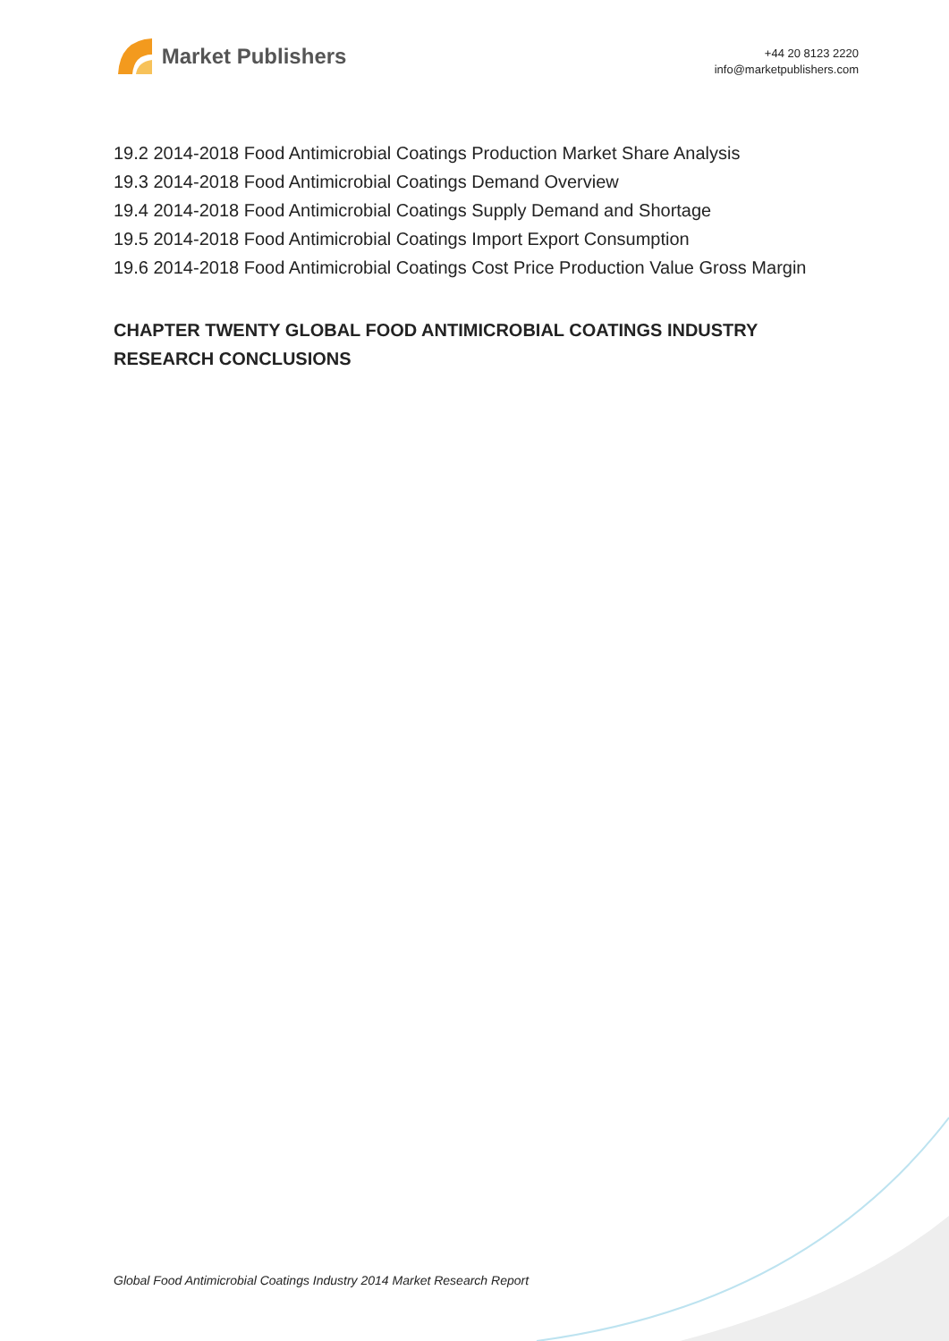Market Publishers
+44 20 8123 2220
info@marketpublishers.com
19.2 2014-2018 Food Antimicrobial Coatings Production Market Share Analysis
19.3 2014-2018 Food Antimicrobial Coatings Demand Overview
19.4 2014-2018 Food Antimicrobial Coatings Supply Demand and Shortage
19.5 2014-2018 Food Antimicrobial Coatings Import Export Consumption
19.6 2014-2018 Food Antimicrobial Coatings Cost Price Production Value Gross Margin
CHAPTER TWENTY GLOBAL FOOD ANTIMICROBIAL COATINGS INDUSTRY RESEARCH CONCLUSIONS
Global Food Antimicrobial Coatings Industry 2014 Market Research Report